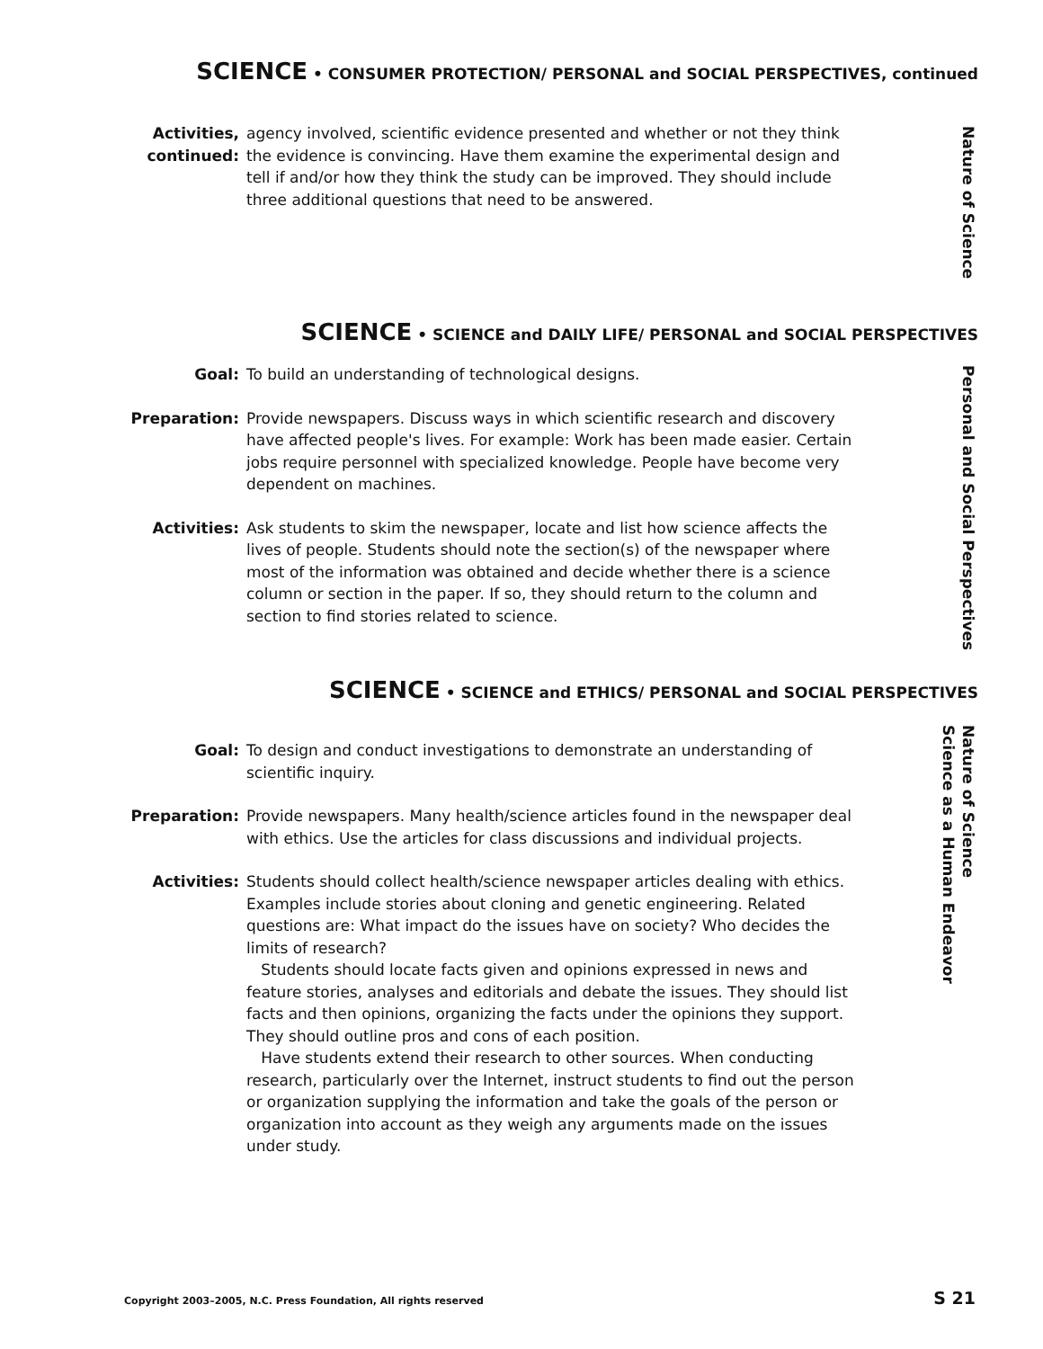SCIENCE • CONSUMER PROTECTION/ PERSONAL and SOCIAL PERSPECTIVES, continued
Activities,
continued:
agency involved, scientific evidence presented and whether or not they think the evidence is convincing. Have them examine the experimental design and tell if and/or how they think the study can be improved. They should include three additional questions that need to be answered.
Nature of Science
SCIENCE • SCIENCE and DAILY LIFE/ PERSONAL and SOCIAL PERSPECTIVES
Goal: To build an understanding of technological designs.
Preparation: Provide newspapers. Discuss ways in which scientific research and discovery have affected people's lives. For example: Work has been made easier. Certain jobs require personnel with specialized knowledge. People have become very dependent on machines.
Activities: Ask students to skim the newspaper, locate and list how science affects the lives of people. Students should note the section(s) of the newspaper where most of the information was obtained and decide whether there is a science column or section in the paper. If so, they should return to the column and section to find stories related to science.
Personal and Social Perspectives
SCIENCE • SCIENCE and ETHICS/ PERSONAL and SOCIAL PERSPECTIVES
Goal: To design and conduct investigations to demonstrate an understanding of scientific inquiry.
Preparation: Provide newspapers. Many health/science articles found in the newspaper deal with ethics. Use the articles for class discussions and individual projects.
Activities: Students should collect health/science newspaper articles dealing with ethics. Examples include stories about cloning and genetic engineering. Related questions are: What impact do the issues have on society? Who decides the limits of research?
Students should locate facts given and opinions expressed in news and feature stories, analyses and editorials and debate the issues. They should list facts and then opinions, organizing the facts under the opinions they support. They should outline pros and cons of each position.
Have students extend their research to other sources. When conducting research, particularly over the Internet, instruct students to find out the person or organization supplying the information and take the goals of the person or organization into account as they weigh any arguments made on the issues under study.
Nature of Science
Science as a Human Endeavor
Copyright 2003–2005, N.C. Press Foundation, All rights reserved
S 21